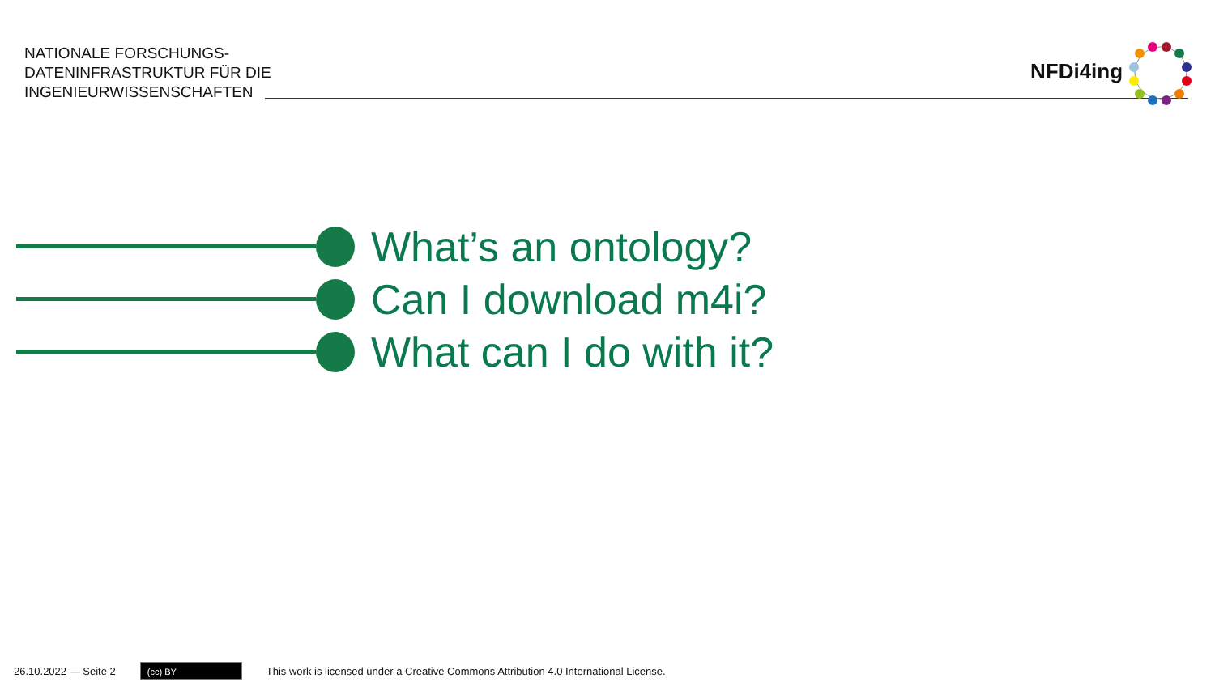NATIONALE FORSCHUNGS-
DATENINFRASTRUKTUR FÜR DIE
INGENIEURWISSENSCHAFTEN
NFDi4ing
What’s an ontology?
Can I download m4i?
What can I do with it?
26.10.2022 — Seite 2
(cc) BY
This work is licensed under a Creative Commons Attribution 4.0 International License.